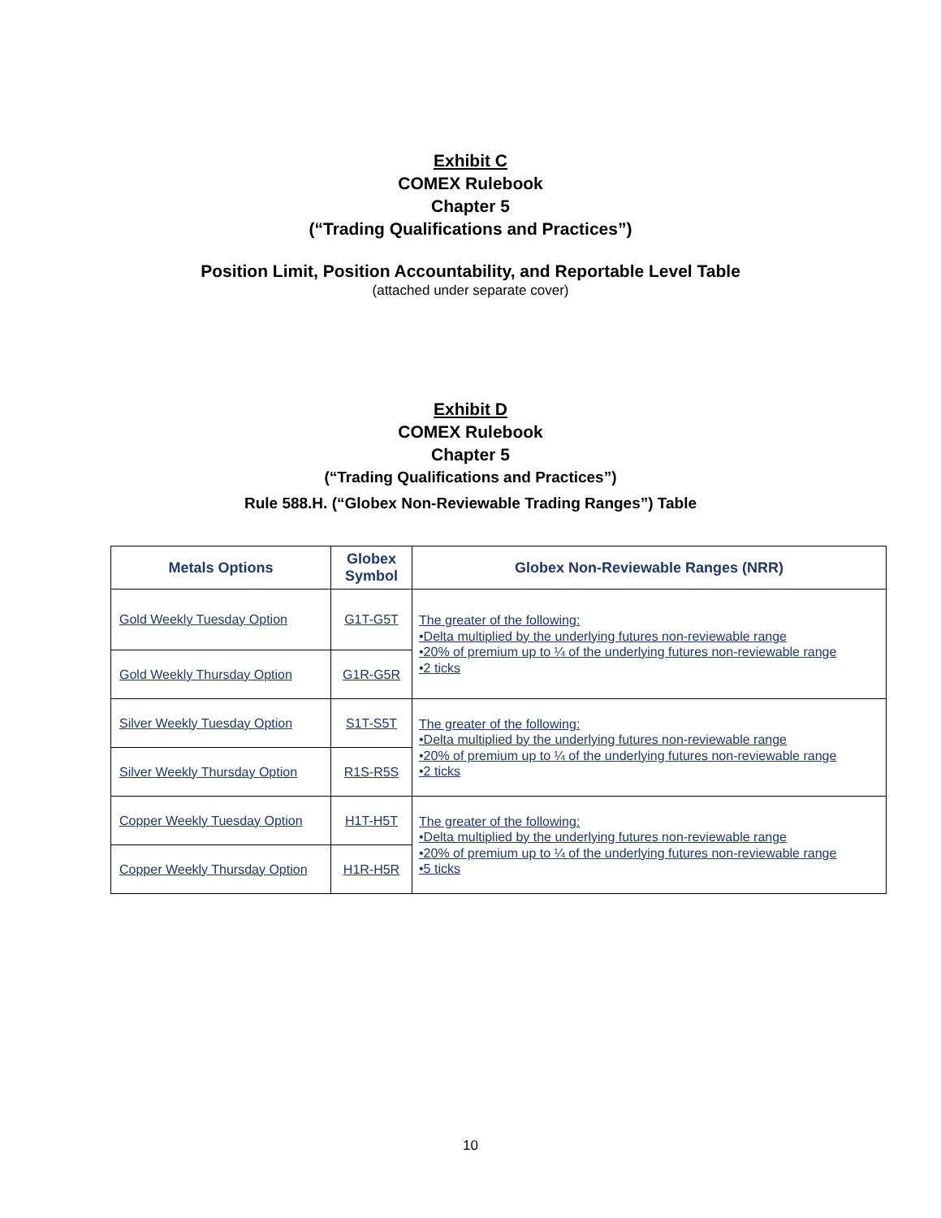Exhibit C
COMEX Rulebook
Chapter 5
(“Trading Qualifications and Practices”)
Position Limit, Position Accountability, and Reportable Level Table
(attached under separate cover)
Exhibit D
COMEX Rulebook
Chapter 5
(“Trading Qualifications and Practices”)
Rule 588.H. (“Globex Non-Reviewable Trading Ranges”) Table
| Metals Options | Globex Symbol | Globex Non-Reviewable Ranges (NRR) |
| --- | --- | --- |
| Gold Weekly Tuesday Option | G1T-G5T | The greater of the following: •Delta multiplied by the underlying futures non-reviewable range •20% of premium up to ¼ of the underlying futures non-reviewable range •2 ticks |
| Gold Weekly Thursday Option | G1R-G5R | |
| Silver Weekly Tuesday Option | S1T-S5T | The greater of the following: •Delta multiplied by the underlying futures non-reviewable range •20% of premium up to ¼ of the underlying futures non-reviewable range •2 ticks |
| Silver Weekly Thursday Option | R1S-R5S | |
| Copper Weekly Tuesday Option | H1T-H5T | The greater of the following: •Delta multiplied by the underlying futures non-reviewable range •20% of premium up to ¼ of the underlying futures non-reviewable range •5 ticks |
| Copper Weekly Thursday Option | H1R-H5R | |
10